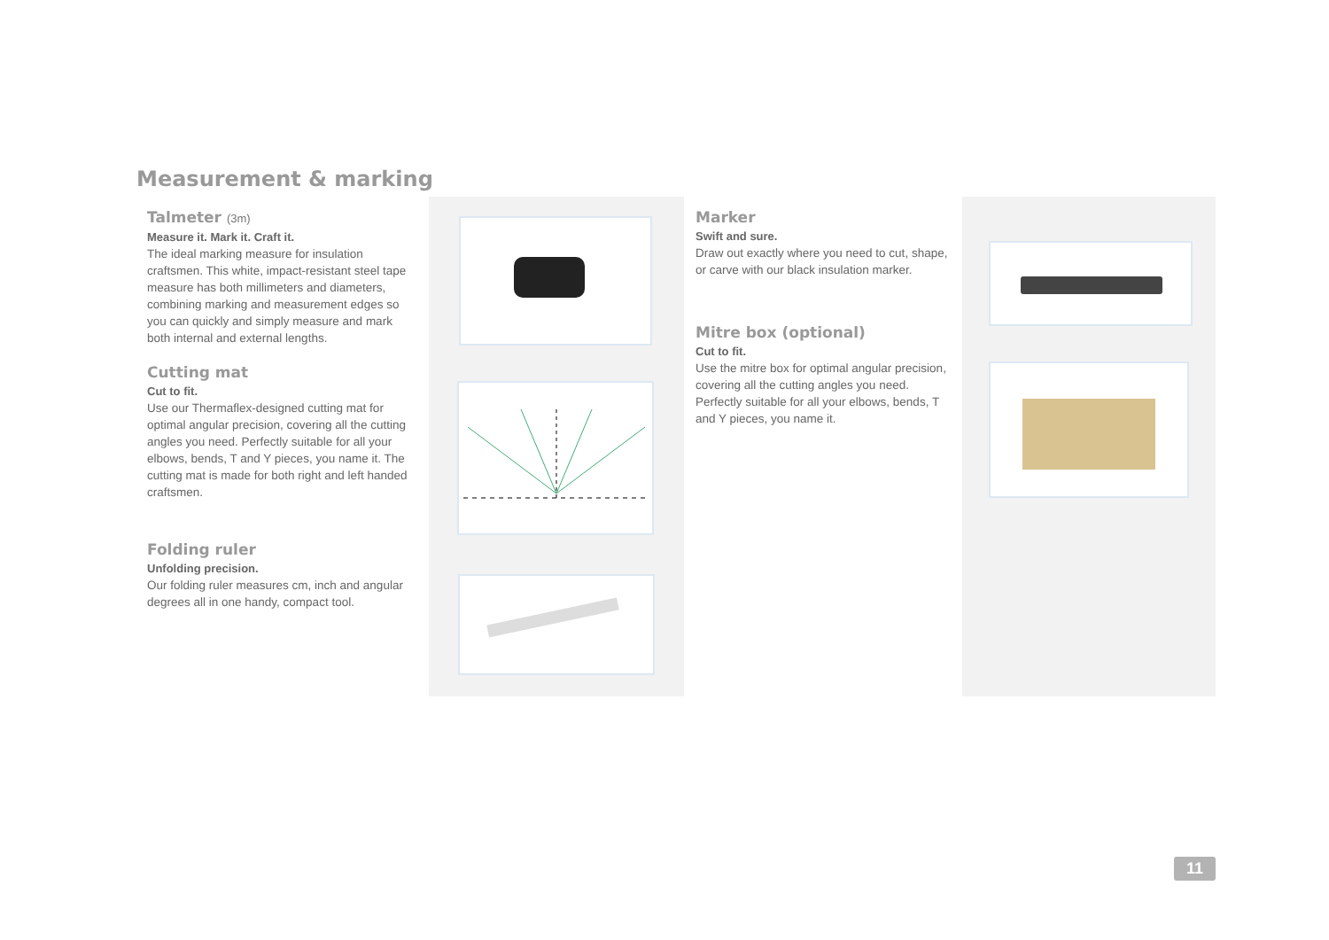Measurement & marking
Talmeter (3m)
Measure it. Mark it. Craft it.
The ideal marking measure for insulation craftsmen. This white, impact-resistant steel tape measure has both millimeters and diameters, combining marking and measurement edges so you can quickly and simply measure and mark both internal and external lengths.
Cutting mat
Cut to fit.
Use our Thermaflex-designed cutting mat for optimal angular precision, covering all the cutting angles you need. Perfectly suitable for all your elbows, bends, T and Y pieces, you name it. The cutting mat is made for both right and left handed craftsmen.
Folding ruler
Unfolding precision.
Our folding ruler measures cm, inch and angular degrees all in one handy, compact tool.
Marker
Swift and sure.
Draw out exactly where you need to cut, shape, or carve with our black insulation marker.
Mitre box (optional)
Cut to fit.
Use the mitre box for optimal angular precision, covering all the cutting angles you need. Perfectly suitable for all your elbows, bends, T and Y pieces, you name it.
11